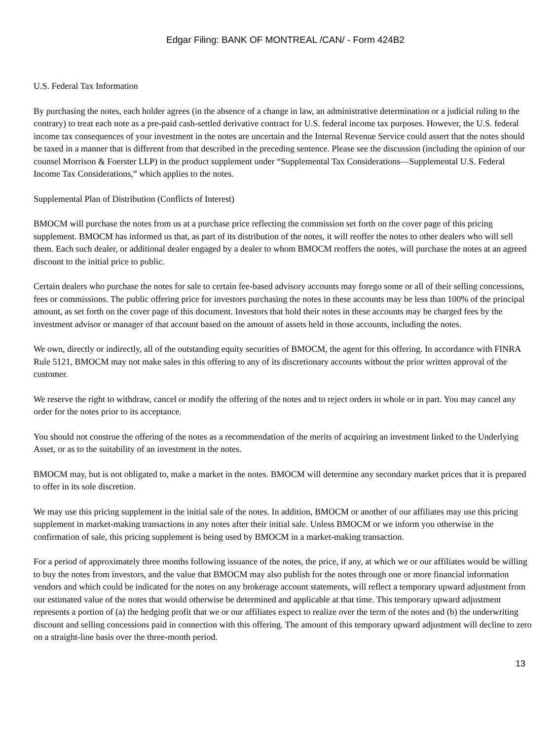Edgar Filing: BANK OF MONTREAL /CAN/ - Form 424B2
U.S. Federal Tax Information
By purchasing the notes, each holder agrees (in the absence of a change in law, an administrative determination or a judicial ruling to the contrary) to treat each note as a pre-paid cash-settled derivative contract for U.S. federal income tax purposes. However, the U.S. federal income tax consequences of your investment in the notes are uncertain and the Internal Revenue Service could assert that the notes should be taxed in a manner that is different from that described in the preceding sentence. Please see the discussion (including the opinion of our counsel Morrison & Foerster LLP) in the product supplement under “Supplemental Tax Considerations—Supplemental U.S. Federal Income Tax Considerations,” which applies to the notes.
Supplemental Plan of Distribution (Conflicts of Interest)
BMOCM will purchase the notes from us at a purchase price reflecting the commission set forth on the cover page of this pricing supplement. BMOCM has informed us that, as part of its distribution of the notes, it will reoffer the notes to other dealers who will sell them. Each such dealer, or additional dealer engaged by a dealer to whom BMOCM reoffers the notes, will purchase the notes at an agreed discount to the initial price to public.
Certain dealers who purchase the notes for sale to certain fee-based advisory accounts may forego some or all of their selling concessions, fees or commissions. The public offering price for investors purchasing the notes in these accounts may be less than 100% of the principal amount, as set forth on the cover page of this document. Investors that hold their notes in these accounts may be charged fees by the investment advisor or manager of that account based on the amount of assets held in those accounts, including the notes.
We own, directly or indirectly, all of the outstanding equity securities of BMOCM, the agent for this offering. In accordance with FINRA Rule 5121, BMOCM may not make sales in this offering to any of its discretionary accounts without the prior written approval of the customer.
We reserve the right to withdraw, cancel or modify the offering of the notes and to reject orders in whole or in part. You may cancel any order for the notes prior to its acceptance.
You should not construe the offering of the notes as a recommendation of the merits of acquiring an investment linked to the Underlying Asset, or as to the suitability of an investment in the notes.
BMOCM may, but is not obligated to, make a market in the notes. BMOCM will determine any secondary market prices that it is prepared to offer in its sole discretion.
We may use this pricing supplement in the initial sale of the notes. In addition, BMOCM or another of our affiliates may use this pricing supplement in market-making transactions in any notes after their initial sale. Unless BMOCM or we inform you otherwise in the confirmation of sale, this pricing supplement is being used by BMOCM in a market-making transaction.
For a period of approximately three months following issuance of the notes, the price, if any, at which we or our affiliates would be willing to buy the notes from investors, and the value that BMOCM may also publish for the notes through one or more financial information vendors and which could be indicated for the notes on any brokerage account statements, will reflect a temporary upward adjustment from our estimated value of the notes that would otherwise be determined and applicable at that time. This temporary upward adjustment represents a portion of (a) the hedging profit that we or our affiliates expect to realize over the term of the notes and (b) the underwriting discount and selling concessions paid in connection with this offering. The amount of this temporary upward adjustment will decline to zero on a straight-line basis over the three-month period.
13